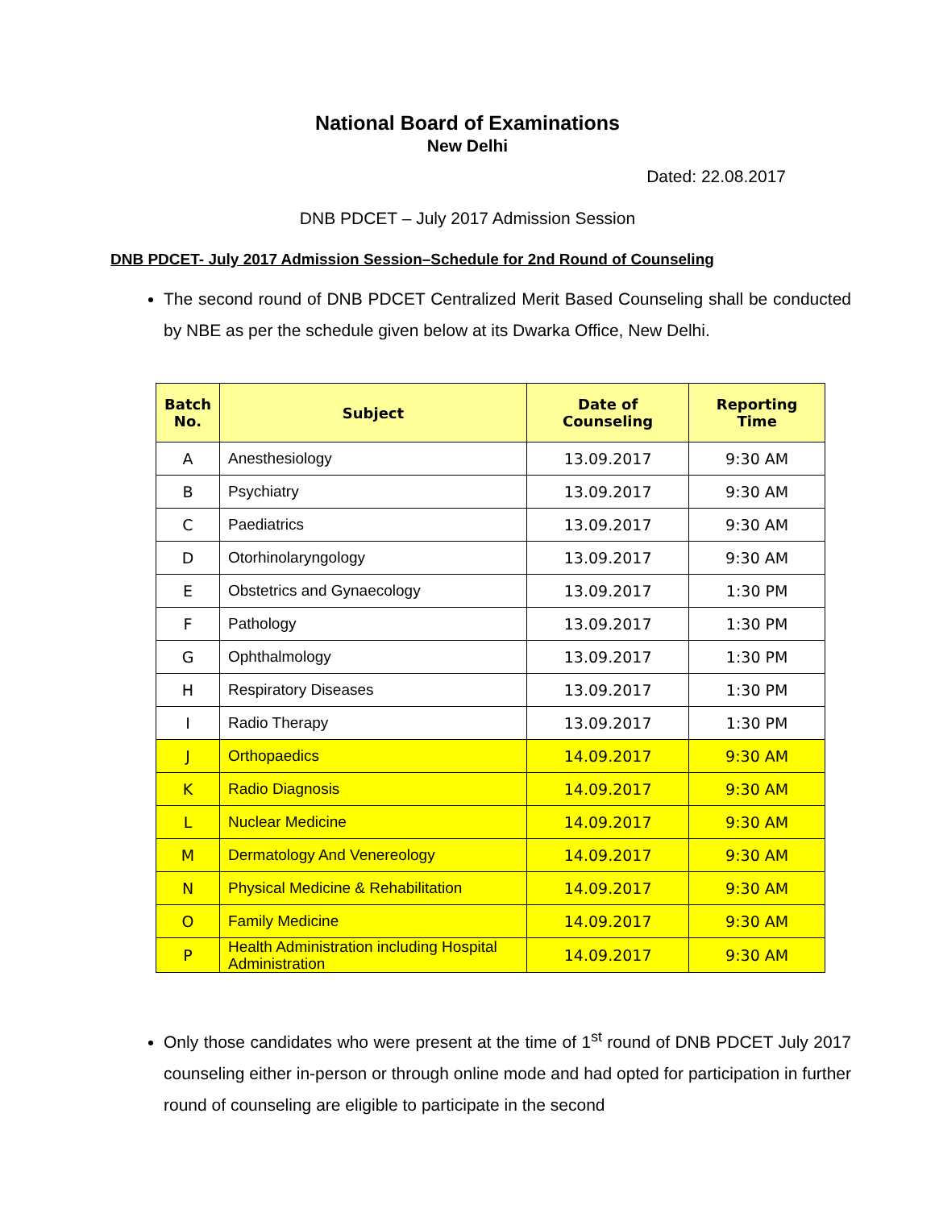National Board of Examinations
New Delhi
Dated: 22.08.2017
DNB PDCET – July 2017 Admission Session
DNB PDCET- July 2017 Admission Session–Schedule for 2nd Round of Counseling
The second round of DNB PDCET Centralized Merit Based Counseling shall be conducted by NBE as per the schedule given below at its Dwarka Office, New Delhi.
| Batch No. | Subject | Date of Counseling | Reporting Time |
| --- | --- | --- | --- |
| A | Anesthesiology | 13.09.2017 | 9:30 AM |
| B | Psychiatry | 13.09.2017 | 9:30 AM |
| C | Paediatrics | 13.09.2017 | 9:30 AM |
| D | Otorhinolaryngology | 13.09.2017 | 9:30 AM |
| E | Obstetrics and Gynaecology | 13.09.2017 | 1:30 PM |
| F | Pathology | 13.09.2017 | 1:30 PM |
| G | Ophthalmology | 13.09.2017 | 1:30 PM |
| H | Respiratory Diseases | 13.09.2017 | 1:30 PM |
| I | Radio Therapy | 13.09.2017 | 1:30 PM |
| J | Orthopaedics | 14.09.2017 | 9:30 AM |
| K | Radio Diagnosis | 14.09.2017 | 9:30 AM |
| L | Nuclear Medicine | 14.09.2017 | 9:30 AM |
| M | Dermatology And Venereology | 14.09.2017 | 9:30 AM |
| N | Physical Medicine & Rehabilitation | 14.09.2017 | 9:30 AM |
| O | Family Medicine | 14.09.2017 | 9:30 AM |
| P | Health Administration including Hospital Administration | 14.09.2017 | 9:30 AM |
Only those candidates who were present at the time of 1<sup>st</sup> round of DNB PDCET July 2017 counseling either in-person or through online mode and had opted for participation in further round of counseling are eligible to participate in the second